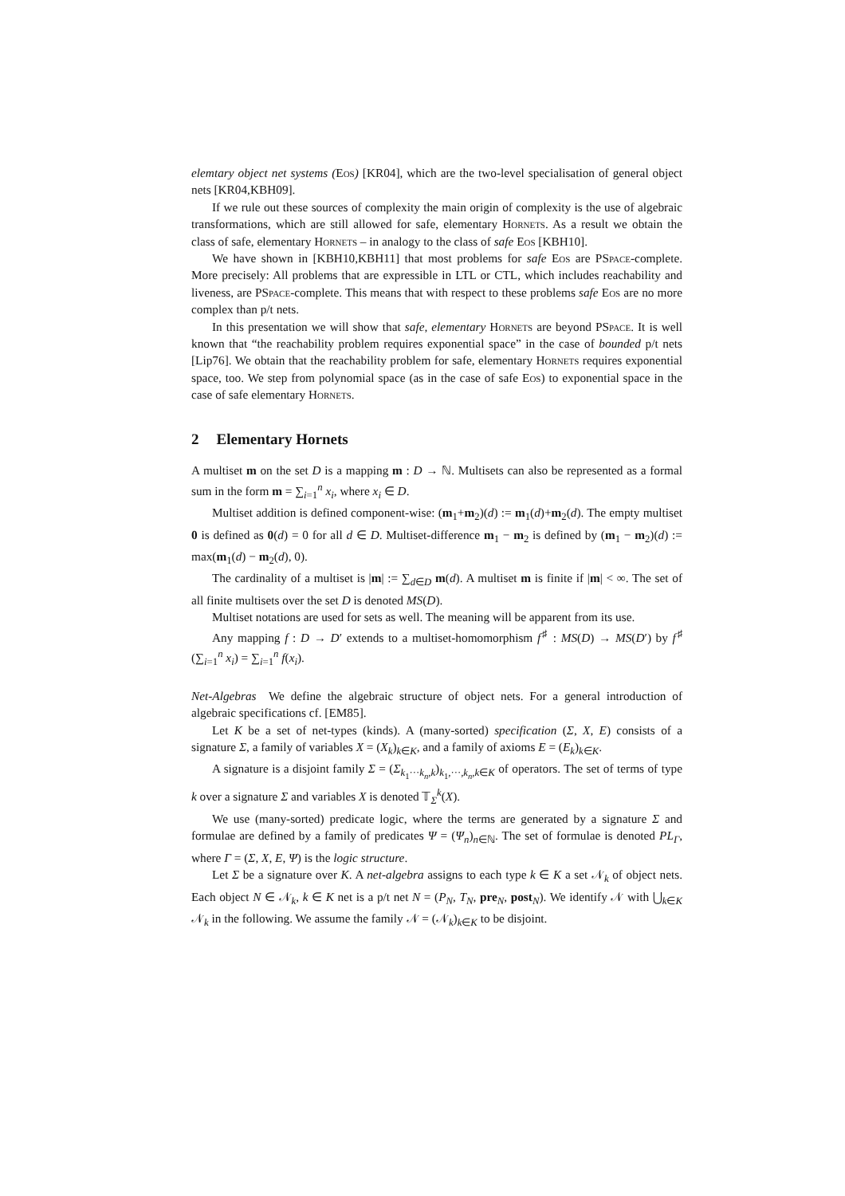elemtary object net systems (Eos) [KR04], which are the two-level specialisation of general object nets [KR04,KBH09].
If we rule out these sources of complexity the main origin of complexity is the use of algebraic transformations, which are still allowed for safe, elementary Hornets. As a result we obtain the class of safe, elementary Hornets – in analogy to the class of safe Eos [KBH10].
We have shown in [KBH10,KBH11] that most problems for safe Eos are PSpace-complete. More precisely: All problems that are expressible in LTL or CTL, which includes reachability and liveness, are PSpace-complete. This means that with respect to these problems safe Eos are no more complex than p/t nets.
In this presentation we will show that safe, elementary Hornets are beyond PSpace. It is well known that “the reachability problem requires exponential space” in the case of bounded p/t nets [Lip76]. We obtain that the reachability problem for safe, elementary Hornets requires exponential space, too. We step from polynomial space (as in the case of safe Eos) to exponential space in the case of safe elementary Hornets.
2 Elementary Hornets
A multiset m on the set D is a mapping m : D → ℕ. Multisets can also be represented as a formal sum in the form m = ∑<sub>i=1</sub><sup>n</sup> x<sub>i</sub>, where x<sub>i</sub> ∈ D.
Multiset addition is defined component-wise: (m<sub>1</sub>+m<sub>2</sub>)(d) := m<sub>1</sub>(d)+m<sub>2</sub>(d). The empty multiset 0 is defined as 0(d) = 0 for all d ∈ D. Multiset-difference m<sub>1</sub> − m<sub>2</sub> is defined by (m<sub>1</sub> − m<sub>2</sub>)(d) := max(m<sub>1</sub>(d) − m<sub>2</sub>(d), 0).
The cardinality of a multiset is |m| := ∑<sub>d∈D</sub> m(d). A multiset m is finite if |m| < ∞. The set of all finite multisets over the set D is denoted MS(D).
Multiset notations are used for sets as well. The meaning will be apparent from its use.
Any mapping f : D → D′ extends to a multiset-homomorphism f<sup>♯</sup> : MS(D) → MS(D′) by f<sup>♯</sup> (∑<sub>i=1</sub><sup>n</sup> x<sub>i</sub>) = ∑<sub>i=1</sub><sup>n</sup> f(x<sub>i</sub>).
Net-Algebras We define the algebraic structure of object nets. For a general introduction of algebraic specifications cf. [EM85].
Let K be a set of net-types (kinds). A (many-sorted) specification (Σ, X, E) consists of a signature Σ, a family of variables X = (X<sub>k</sub>)<sub>k∈K</sub>, and a family of axioms E = (E<sub>k</sub>)<sub>k∈K</sub>.
A signature is a disjoint family Σ = (Σ<sub>k<sub>1</sub>···k<sub>n</sub>,k</sub>)<sub>k<sub>1</sub>,···,k<sub>n</sub>,k∈K</sub> of operators. The set of terms of type k over a signature Σ and variables X is denoted 𝕋<sub>Σ</sub><sup>k</sup>(X).
We use (many-sorted) predicate logic, where the terms are generated by a signature Σ and formulae are defined by a family of predicates Ψ = (Ψ<sub>n</sub>)<sub>n∈ℕ</sub>. The set of formulae is denoted PL<sub>Γ</sub>, where Γ = (Σ, X, E, Ψ) is the logic structure.
Let Σ be a signature over K. A net-algebra assigns to each type k ∈ K a set 𝒩<sub>k</sub> of object nets. Each object N ∈ 𝒩<sub>k</sub>, k ∈ K net is a p/t net N = (P<sub>N</sub>, T<sub>N</sub>, pre<sub>N</sub>, post<sub>N</sub>). We identify 𝒩 with ⋃<sub>k∈K</sub> 𝒩<sub>k</sub> in the following. We assume the family 𝒩 = (𝒩<sub>k</sub>)<sub>k∈K</sub> to be disjoint.